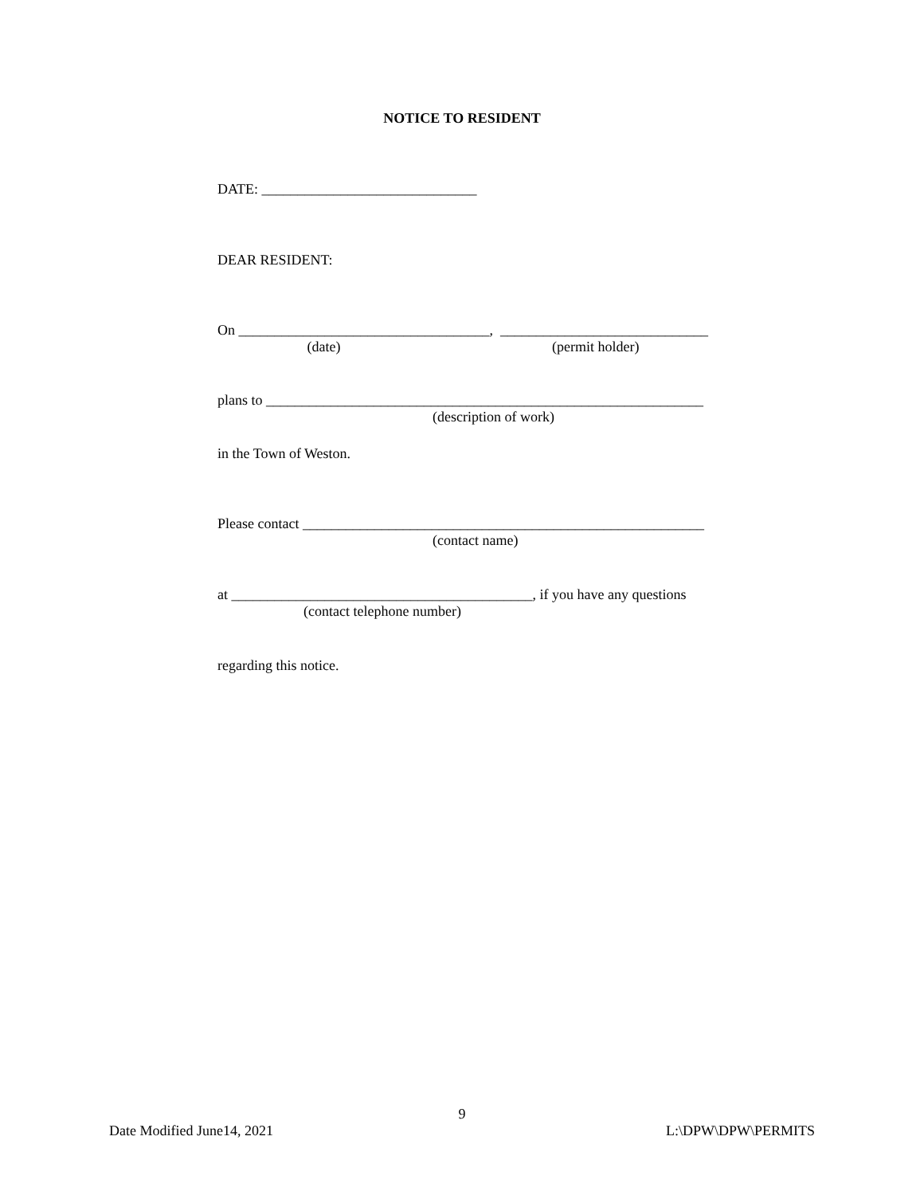NOTICE TO RESIDENT
DATE: ______________________________
DEAR RESIDENT:
On ___________________________________, _____________________________
(date) (permit holder)
plans to _____________________________________________________________
(description of work)
in the Town of Weston.
Please contact ________________________________________________________
(contact name)
at __________________________________________, if you have any questions
(contact telephone number)
regarding this notice.
9
Date Modified June14, 2021 L:\DPW\DPW\PERMITS